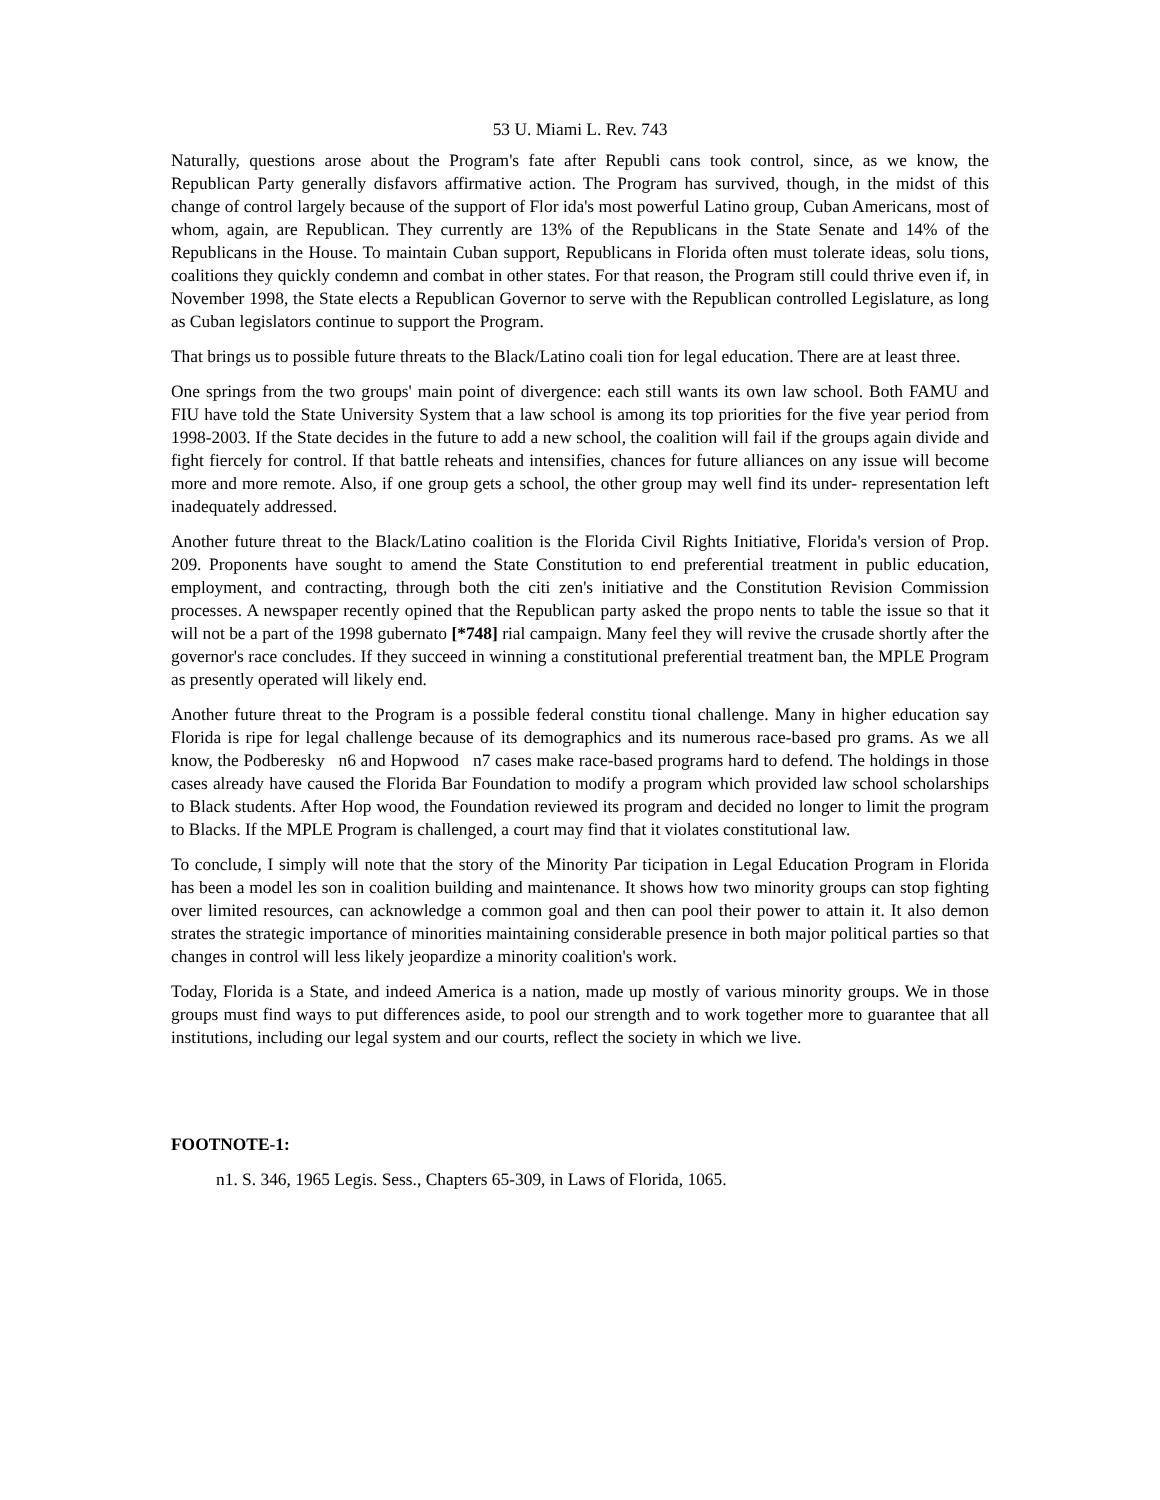53 U. Miami L. Rev. 743
Naturally, questions arose about the Program's fate after Republi cans took control, since, as we know, the Republican Party generally disfavors affirmative action. The Program has survived, though, in the midst of this change of control largely because of the support of Flor ida's most powerful Latino group, Cuban Americans, most of whom, again, are Republican. They currently are 13% of the Republicans in the State Senate and 14% of the Republicans in the House. To maintain Cuban support, Republicans in Florida often must tolerate ideas, solu tions, coalitions they quickly condemn and combat in other states. For that reason, the Program still could thrive even if, in November 1998, the State elects a Republican Governor to serve with the Republican controlled Legislature, as long as Cuban legislators continue to support the Program.
That brings us to possible future threats to the Black/Latino coali tion for legal education. There are at least three.
One springs from the two groups' main point of divergence: each still wants its own law school. Both FAMU and FIU have told the State University System that a law school is among its top priorities for the five year period from 1998-2003. If the State decides in the future to add a new school, the coalition will fail if the groups again divide and fight fiercely for control. If that battle reheats and intensifies, chances for future alliances on any issue will become more and more remote. Also, if one group gets a school, the other group may well find its under- representation left inadequately addressed.
Another future threat to the Black/Latino coalition is the Florida Civil Rights Initiative, Florida's version of Prop. 209. Proponents have sought to amend the State Constitution to end preferential treatment in public education, employment, and contracting, through both the citi zen's initiative and the Constitution Revision Commission processes. A newspaper recently opined that the Republican party asked the propo nents to table the issue so that it will not be a part of the 1998 gubernato [*748] rial campaign. Many feel they will revive the crusade shortly after the governor's race concludes. If they succeed in winning a constitutional preferential treatment ban, the MPLE Program as presently operated will likely end.
Another future threat to the Program is a possible federal constitu tional challenge. Many in higher education say Florida is ripe for legal challenge because of its demographics and its numerous race-based pro grams. As we all know, the Podberesky n6 and Hopwood n7 cases make race-based programs hard to defend. The holdings in those cases already have caused the Florida Bar Foundation to modify a program which provided law school scholarships to Black students. After Hop wood, the Foundation reviewed its program and decided no longer to limit the program to Blacks. If the MPLE Program is challenged, a court may find that it violates constitutional law.
To conclude, I simply will note that the story of the Minority Par ticipation in Legal Education Program in Florida has been a model les son in coalition building and maintenance. It shows how two minority groups can stop fighting over limited resources, can acknowledge a common goal and then can pool their power to attain it. It also demon strates the strategic importance of minorities maintaining considerable presence in both major political parties so that changes in control will less likely jeopardize a minority coalition's work.
Today, Florida is a State, and indeed America is a nation, made up mostly of various minority groups. We in those groups must find ways to put differences aside, to pool our strength and to work together more to guarantee that all institutions, including our legal system and our courts, reflect the society in which we live.
FOOTNOTE-1:
n1. S. 346, 1965 Legis. Sess., Chapters 65-309, in Laws of Florida, 1065.